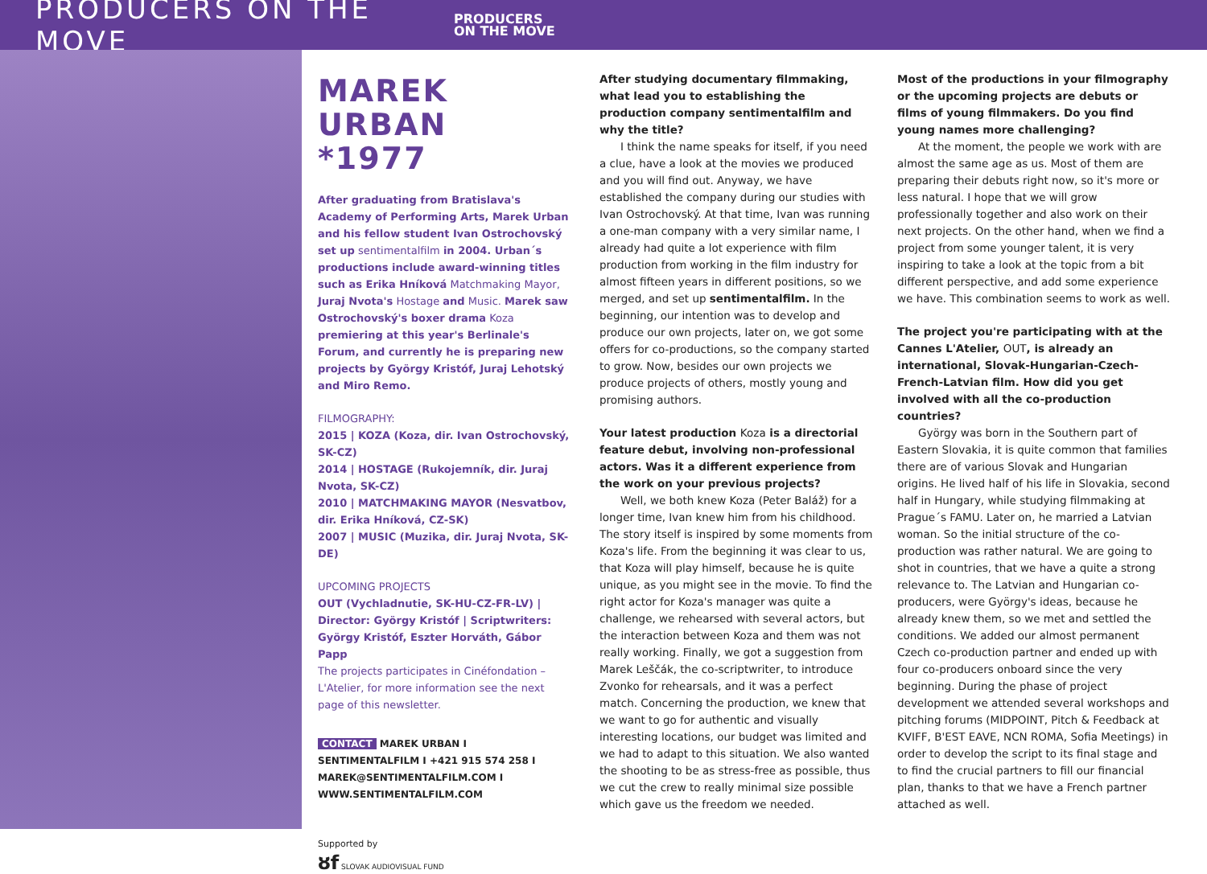PRODUCERS ON THE MOVE
PRODUCERS
ON THE MOVE
MAREK URBAN
*1977
After graduating from Bratislava's Academy of Performing Arts, Marek Urban and his fellow student Ivan Ostrochovský set up sentimentalfilm in 2004. Urban´s productions include award-winning titles such as Erika Hníková Matchmaking Mayor, Juraj Nvota's Hostage and Music. Marek saw Ostrochovský's boxer drama Koza premiering at this year's Berlinale's Forum, and currently he is preparing new projects by György Kristóf, Juraj Lehotský and Miro Remo.
FILMOGRAPHY:
2015 | KOZA (Koza, dir. Ivan Ostrochovský, SK-CZ)
2014 | HOSTAGE (Rukojemník, dir. Juraj Nvota, SK-CZ)
2010 | MATCHMAKING MAYOR (Nesvatbov, dir. Erika Hníková, CZ-SK)
2007 | MUSIC (Muzika, dir. Juraj Nvota, SK-DE)
UPCOMING PROJECTS
OUT (Vychladnutie, SK-HU-CZ-FR-LV) | Director: György Kristóf | Scriptwriters: György Kristóf, Eszter Horváth, Gábor Papp
The projects participates in Cinéfondation – L'Atelier, for more information see the next page of this newsletter.
CONTACT MAREK URBAN I SENTIMENTALFILM I +421 915 574 258 I MAREK@SENTIMENTALFILM.COM I WWW.SENTIMENTALFILM.COM
Supported by
ȣf SLOVAK AUDIOVISUAL FUND
After studying documentary filmmaking, what lead you to establishing the production company sentimentalfilm and why the title?
I think the name speaks for itself, if you need a clue, have a look at the movies we produced and you will find out. Anyway, we have established the company during our studies with Ivan Ostrochovský. At that time, Ivan was running a one-man company with a very similar name, I already had quite a lot experience with film production from working in the film industry for almost fifteen years in different positions, so we merged, and set up sentimentalfilm. In the beginning, our intention was to develop and produce our own projects, later on, we got some offers for co-productions, so the company started to grow. Now, besides our own projects we produce projects of others, mostly young and promising authors.
Your latest production Koza is a directorial feature debut, involving non-professional actors. Was it a different experience from the work on your previous projects?
Well, we both knew Koza (Peter Baláž) for a longer time, Ivan knew him from his childhood. The story itself is inspired by some moments from Koza's life. From the beginning it was clear to us, that Koza will play himself, because he is quite unique, as you might see in the movie. To find the right actor for Koza's manager was quite a challenge, we rehearsed with several actors, but the interaction between Koza and them was not really working. Finally, we got a suggestion from Marek Leščák, the co-scriptwriter, to introduce Zvonko for rehearsals, and it was a perfect match. Concerning the production, we knew that we want to go for authentic and visually interesting locations, our budget was limited and we had to adapt to this situation. We also wanted the shooting to be as stress-free as possible, thus we cut the crew to really minimal size possible which gave us the freedom we needed.
Most of the productions in your filmography or the upcoming projects are debuts or films of young filmmakers. Do you find young names more challenging?
At the moment, the people we work with are almost the same age as us. Most of them are preparing their debuts right now, so it's more or less natural. I hope that we will grow professionally together and also work on their next projects. On the other hand, when we find a project from some younger talent, it is very inspiring to take a look at the topic from a bit different perspective, and add some experience we have. This combination seems to work as well.
The project you're participating with at the Cannes L'Atelier, OUT, is already an international, Slovak-Hungarian-Czech-French-Latvian film. How did you get involved with all the co-production countries?
György was born in the Southern part of Eastern Slovakia, it is quite common that families there are of various Slovak and Hungarian origins. He lived half of his life in Slovakia, second half in Hungary, while studying filmmaking at Prague´s FAMU. Later on, he married a Latvian woman. So the initial structure of the co-production was rather natural. We are going to shot in countries, that we have a quite a strong relevance to. The Latvian and Hungarian co-producers, were György's ideas, because he already knew them, so we met and settled the conditions. We added our almost permanent Czech co-production partner and ended up with four co-producers onboard since the very beginning. During the phase of project development we attended several workshops and pitching forums (MIDPOINT, Pitch & Feedback at KVIFF, B'EST EAVE, NCN ROMA, Sofia Meetings) in order to develop the script to its final stage and to find the crucial partners to fill our financial plan, thanks to that we have a French partner attached as well.